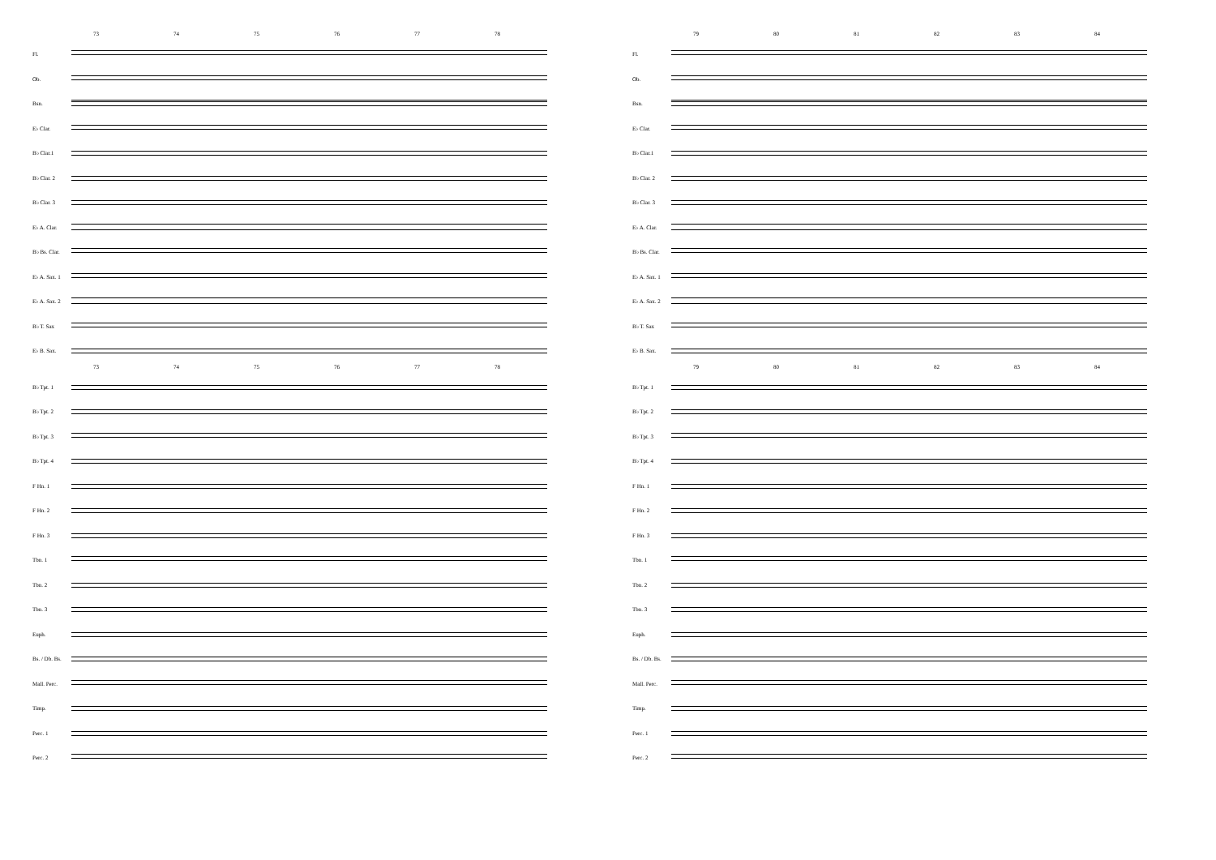73 74 75 76 77 78
Fl.
Ob.
Bsn.
E♭ Clar.
B♭ Clar.1
B♭ Clar. 2
B♭ Clar. 3
E♭ A. Clar.
B♭ Bs. Clar.
E♭ A. Sax. 1
E♭ A. Sax. 2
B♭ T. Sax
E♭ B. Sax.
73 74 75 76 77 78
B♭ Tpt. 1
B♭ Tpt. 2
B♭ Tpt. 3
B♭ Tpt. 4
F Hn. 1
F Hn. 2
F Hn. 3
Tbn. 1
Tbn. 2
Tbn. 3
Euph.
Bs. / Db. Bs.
Mall. Perc.
Timp.
Perc. 1
Perc. 2
79 80 81 82 83 84
Fl.
Ob.
Bsn.
E♭ Clar.
B♭ Clar.1
B♭ Clar. 2
B♭ Clar. 3
E♭ A. Clar.
B♭ Bs. Clar.
E♭ A. Sax. 1
E♭ A. Sax. 2
B♭ T. Sax
E♭ B. Sax.
79 80 81 82 83 84
B♭ Tpt. 1
B♭ Tpt. 2
B♭ Tpt. 3
B♭ Tpt. 4
F Hn. 1
F Hn. 2
F Hn. 3
Tbn. 1
Tbn. 2
Tbn. 3
Euph.
Bs. / Db. Bs.
Mall. Perc.
Timp.
Perc. 1
Perc. 2